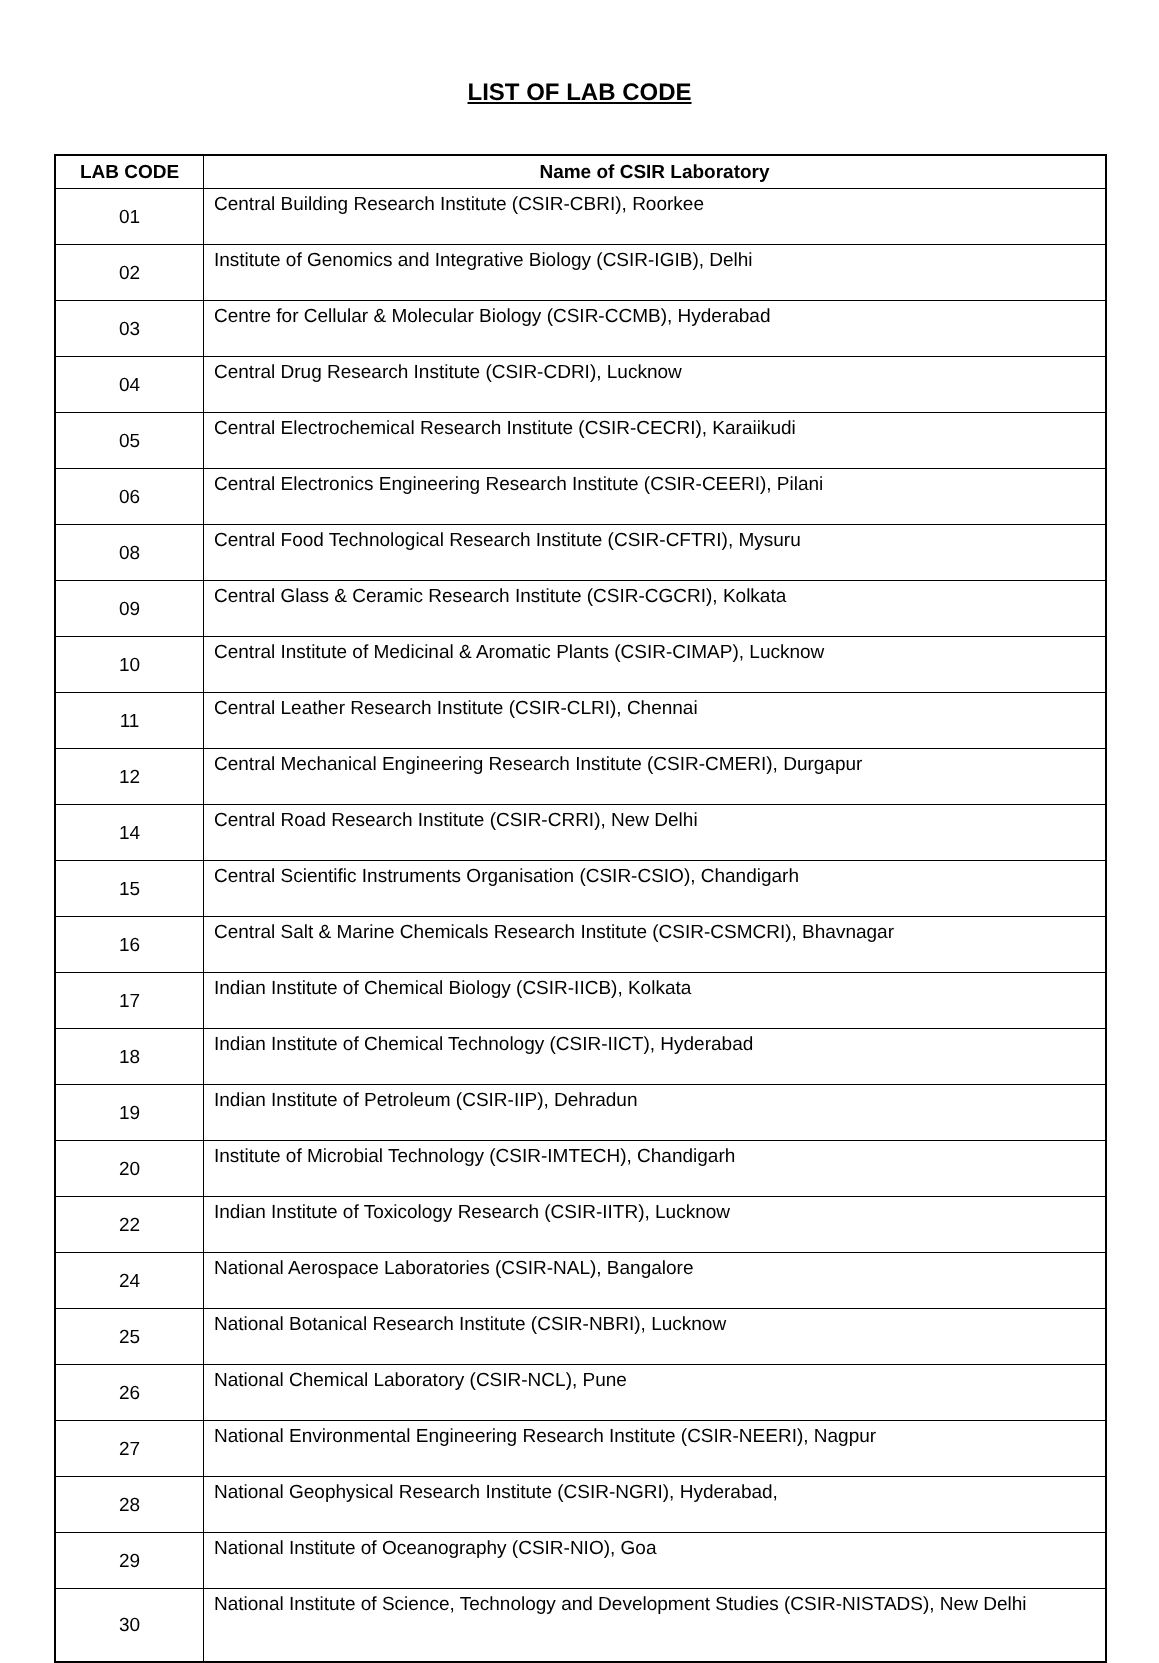LIST OF LAB CODE
| LAB CODE | Name of CSIR Laboratory |
| --- | --- |
| 01 | Central Building Research Institute (CSIR-CBRI), Roorkee |
| 02 | Institute of Genomics and Integrative Biology (CSIR-IGIB), Delhi |
| 03 | Centre for Cellular & Molecular Biology (CSIR-CCMB), Hyderabad |
| 04 | Central Drug Research Institute (CSIR-CDRI), Lucknow |
| 05 | Central Electrochemical Research Institute (CSIR-CECRI), Karaiikudi |
| 06 | Central Electronics Engineering Research Institute (CSIR-CEERI), Pilani |
| 08 | Central Food Technological Research Institute (CSIR-CFTRI), Mysuru |
| 09 | Central Glass & Ceramic Research Institute (CSIR-CGCRI), Kolkata |
| 10 | Central Institute of Medicinal & Aromatic Plants (CSIR-CIMAP), Lucknow |
| 11 | Central Leather Research Institute (CSIR-CLRI), Chennai |
| 12 | Central Mechanical Engineering Research Institute (CSIR-CMERI), Durgapur |
| 14 | Central Road Research Institute (CSIR-CRRI), New Delhi |
| 15 | Central Scientific Instruments Organisation (CSIR-CSIO), Chandigarh |
| 16 | Central Salt & Marine Chemicals Research Institute (CSIR-CSMCRI), Bhavnagar |
| 17 | Indian Institute of Chemical Biology (CSIR-IICB), Kolkata |
| 18 | Indian Institute of Chemical Technology (CSIR-IICT), Hyderabad |
| 19 | Indian Institute of Petroleum (CSIR-IIP), Dehradun |
| 20 | Institute of Microbial Technology (CSIR-IMTECH), Chandigarh |
| 22 | Indian Institute of Toxicology Research (CSIR-IITR), Lucknow |
| 24 | National Aerospace Laboratories (CSIR-NAL), Bangalore |
| 25 | National Botanical Research Institute (CSIR-NBRI), Lucknow |
| 26 | National Chemical Laboratory (CSIR-NCL), Pune |
| 27 | National Environmental Engineering Research Institute (CSIR-NEERI), Nagpur |
| 28 | National Geophysical Research Institute (CSIR-NGRI), Hyderabad, |
| 29 | National Institute of Oceanography (CSIR-NIO), Goa |
| 30 | National Institute of Science, Technology and Development Studies (CSIR-NISTADS), New Delhi |